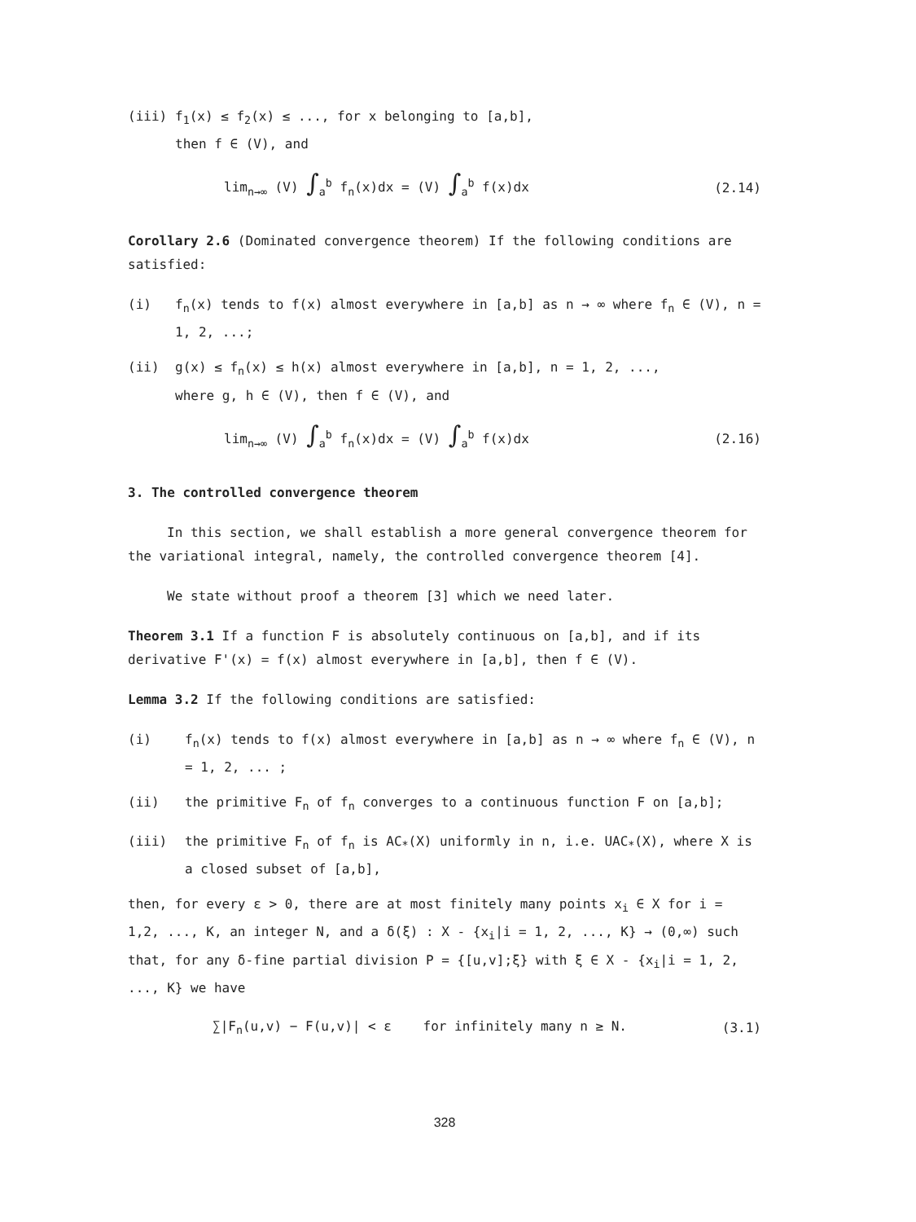(iii) f<sub>1</sub>(x) ≤ f<sub>2</sub>(x) ≤ ..., for x belonging to [a,b],
then f ∈ (V), and
lim<sub>n→∞</sub> (V) ∫<sub>a</sub><sup>b</sup> f<sub>n</sub>(x)dx = (V) ∫<sub>a</sub><sup>b</sup> f(x)dx (2.14)
Corollary 2.6 (Dominated convergence theorem) If the following conditions are satisfied:
(i) f<sub>n</sub>(x) tends to f(x) almost everywhere in [a,b] as n → ∞ where f<sub>n</sub> ∈ (V), n = 1, 2, ...;
(ii) g(x) ≤ f<sub>n</sub>(x) ≤ h(x) almost everywhere in [a,b], n = 1, 2, ...,
where g, h ∈ (V), then f ∈ (V), and
lim<sub>n→∞</sub> (V) ∫<sub>a</sub><sup>b</sup> f<sub>n</sub>(x)dx = (V) ∫<sub>a</sub><sup>b</sup> f(x)dx (2.16)
3. The controlled convergence theorem
In this section, we shall establish a more general convergence theorem for the variational integral, namely, the controlled convergence theorem [4].
We state without proof a theorem [3] which we need later.
Theorem 3.1 If a function F is absolutely continuous on [a,b], and if its derivative F'(x) = f(x) almost everywhere in [a,b], then f ∈ (V).
Lemma 3.2 If the following conditions are satisfied:
(i) f<sub>n</sub>(x) tends to f(x) almost everywhere in [a,b] as n → ∞ where f<sub>n</sub> ∈ (V), n = 1, 2, ... ;
(ii) the primitive F<sub>n</sub> of f<sub>n</sub> converges to a continuous function F on [a,b];
(iii) the primitive F<sub>n</sub> of f<sub>n</sub> is AC<sub>*</sub>(X) uniformly in n, i.e. UAC<sub>*</sub>(X), where X is a closed subset of [a,b],
then, for every ε > 0, there are at most finitely many points x<sub>i</sub> ∈ X for i = 1,2, ..., K, an integer N, and a δ(ξ) : X - {x<sub>i</sub>|i = 1, 2, ..., K} → (0,∞) such that, for any δ-fine partial division P = {[u,v];ξ} with ξ ∈ X - {x<sub>i</sub>|i = 1, 2, ..., K} we have
∑|F<sub>n</sub>(u,v) − F(u,v)| < ε for infinitely many n ≥ N. (3.1)
328